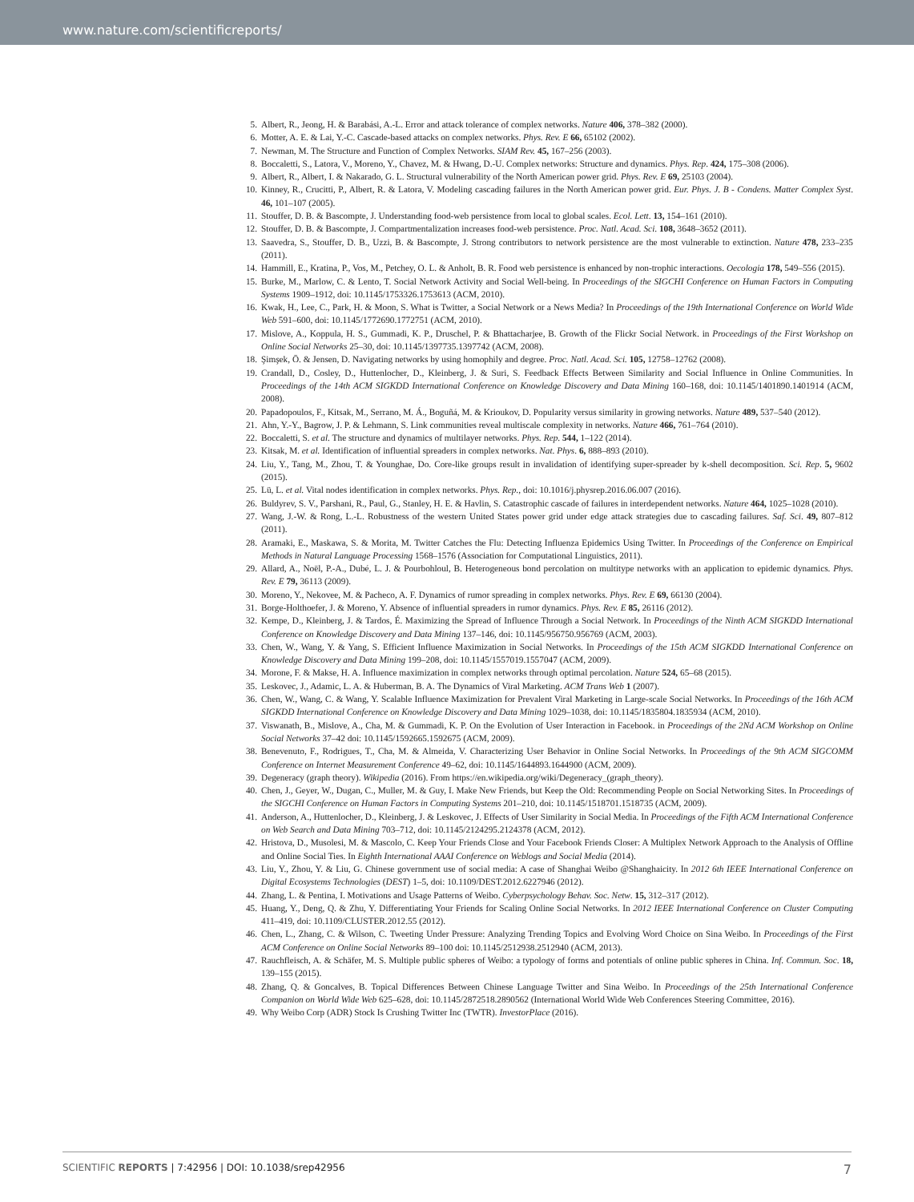www.nature.com/scientificreports/
5. Albert, R., Jeong, H. & Barabási, A.-L. Error and attack tolerance of complex networks. Nature 406, 378–382 (2000).
6. Motter, A. E. & Lai, Y.-C. Cascade-based attacks on complex networks. Phys. Rev. E 66, 65102 (2002).
7. Newman, M. The Structure and Function of Complex Networks. SIAM Rev. 45, 167–256 (2003).
8. Boccaletti, S., Latora, V., Moreno, Y., Chavez, M. & Hwang, D.-U. Complex networks: Structure and dynamics. Phys. Rep. 424, 175–308 (2006).
9. Albert, R., Albert, I. & Nakarado, G. L. Structural vulnerability of the North American power grid. Phys. Rev. E 69, 25103 (2004).
10. Kinney, R., Crucitti, P., Albert, R. & Latora, V. Modeling cascading failures in the North American power grid. Eur. Phys. J. B - Condens. Matter Complex Syst. 46, 101–107 (2005).
11. Stouffer, D. B. & Bascompte, J. Understanding food-web persistence from local to global scales. Ecol. Lett. 13, 154–161 (2010).
12. Stouffer, D. B. & Bascompte, J. Compartmentalization increases food-web persistence. Proc. Natl. Acad. Sci. 108, 3648–3652 (2011).
13. Saavedra, S., Stouffer, D. B., Uzzi, B. & Bascompte, J. Strong contributors to network persistence are the most vulnerable to extinction. Nature 478, 233–235 (2011).
14. Hammill, E., Kratina, P., Vos, M., Petchey, O. L. & Anholt, B. R. Food web persistence is enhanced by non-trophic interactions. Oecologia 178, 549–556 (2015).
15. Burke, M., Marlow, C. & Lento, T. Social Network Activity and Social Well-being. In Proceedings of the SIGCHI Conference on Human Factors in Computing Systems 1909–1912, doi: 10.1145/1753326.1753613 (ACM, 2010).
16. Kwak, H., Lee, C., Park, H. & Moon, S. What is Twitter, a Social Network or a News Media? In Proceedings of the 19th International Conference on World Wide Web 591–600, doi: 10.1145/1772690.1772751 (ACM, 2010).
17. Mislove, A., Koppula, H. S., Gummadi, K. P., Druschel, P. & Bhattacharjee, B. Growth of the Flickr Social Network. in Proceedings of the First Workshop on Online Social Networks 25–30, doi: 10.1145/1397735.1397742 (ACM, 2008).
18. Şimşek, Ö. & Jensen, D. Navigating networks by using homophily and degree. Proc. Natl. Acad. Sci. 105, 12758–12762 (2008).
19. Crandall, D., Cosley, D., Huttenlocher, D., Kleinberg, J. & Suri, S. Feedback Effects Between Similarity and Social Influence in Online Communities. In Proceedings of the 14th ACM SIGKDD International Conference on Knowledge Discovery and Data Mining 160–168, doi: 10.1145/1401890.1401914 (ACM, 2008).
20. Papadopoulos, F., Kitsak, M., Serrano, M. Á., Boguñá, M. & Krioukov, D. Popularity versus similarity in growing networks. Nature 489, 537–540 (2012).
21. Ahn, Y.-Y., Bagrow, J. P. & Lehmann, S. Link communities reveal multiscale complexity in networks. Nature 466, 761–764 (2010).
22. Boccaletti, S. et al. The structure and dynamics of multilayer networks. Phys. Rep. 544, 1–122 (2014).
23. Kitsak, M. et al. Identification of influential spreaders in complex networks. Nat. Phys. 6, 888–893 (2010).
24. Liu, Y., Tang, M., Zhou, T. & Younghae, Do. Core-like groups result in invalidation of identifying super-spreader by k-shell decomposition. Sci. Rep. 5, 9602 (2015).
25. Lü, L. et al. Vital nodes identification in complex networks. Phys. Rep., doi: 10.1016/j.physrep.2016.06.007 (2016).
26. Buldyrev, S. V., Parshani, R., Paul, G., Stanley, H. E. & Havlin, S. Catastrophic cascade of failures in interdependent networks. Nature 464, 1025–1028 (2010).
27. Wang, J.-W. & Rong, L.-L. Robustness of the western United States power grid under edge attack strategies due to cascading failures. Saf. Sci. 49, 807–812 (2011).
28. Aramaki, E., Maskawa, S. & Morita, M. Twitter Catches the Flu: Detecting Influenza Epidemics Using Twitter. In Proceedings of the Conference on Empirical Methods in Natural Language Processing 1568–1576 (Association for Computational Linguistics, 2011).
29. Allard, A., Noël, P.-A., Dubé, L. J. & Pourbohloul, B. Heterogeneous bond percolation on multitype networks with an application to epidemic dynamics. Phys. Rev. E 79, 36113 (2009).
30. Moreno, Y., Nekovee, M. & Pacheco, A. F. Dynamics of rumor spreading in complex networks. Phys. Rev. E 69, 66130 (2004).
31. Borge-Holthoefer, J. & Moreno, Y. Absence of influential spreaders in rumor dynamics. Phys. Rev. E 85, 26116 (2012).
32. Kempe, D., Kleinberg, J. & Tardos, É. Maximizing the Spread of Influence Through a Social Network. In Proceedings of the Ninth ACM SIGKDD International Conference on Knowledge Discovery and Data Mining 137–146, doi: 10.1145/956750.956769 (ACM, 2003).
33. Chen, W., Wang, Y. & Yang, S. Efficient Influence Maximization in Social Networks. In Proceedings of the 15th ACM SIGKDD International Conference on Knowledge Discovery and Data Mining 199–208, doi: 10.1145/1557019.1557047 (ACM, 2009).
34. Morone, F. & Makse, H. A. Influence maximization in complex networks through optimal percolation. Nature 524, 65–68 (2015).
35. Leskovec, J., Adamic, L. A. & Huberman, B. A. The Dynamics of Viral Marketing. ACM Trans Web 1 (2007).
36. Chen, W., Wang, C. & Wang, Y. Scalable Influence Maximization for Prevalent Viral Marketing in Large-scale Social Networks. In Proceedings of the 16th ACM SIGKDD International Conference on Knowledge Discovery and Data Mining 1029–1038, doi: 10.1145/1835804.1835934 (ACM, 2010).
37. Viswanath, B., Mislove, A., Cha, M. & Gummadi, K. P. On the Evolution of User Interaction in Facebook. in Proceedings of the 2Nd ACM Workshop on Online Social Networks 37–42 doi: 10.1145/1592665.1592675 (ACM, 2009).
38. Benevenuto, F., Rodrigues, T., Cha, M. & Almeida, V. Characterizing User Behavior in Online Social Networks. In Proceedings of the 9th ACM SIGCOMM Conference on Internet Measurement Conference 49–62, doi: 10.1145/1644893.1644900 (ACM, 2009).
39. Degeneracy (graph theory). Wikipedia (2016). From https://en.wikipedia.org/wiki/Degeneracy_(graph_theory).
40. Chen, J., Geyer, W., Dugan, C., Muller, M. & Guy, I. Make New Friends, but Keep the Old: Recommending People on Social Networking Sites. In Proceedings of the SIGCHI Conference on Human Factors in Computing Systems 201–210, doi: 10.1145/1518701.1518735 (ACM, 2009).
41. Anderson, A., Huttenlocher, D., Kleinberg, J. & Leskovec, J. Effects of User Similarity in Social Media. In Proceedings of the Fifth ACM International Conference on Web Search and Data Mining 703–712, doi: 10.1145/2124295.2124378 (ACM, 2012).
42. Hristova, D., Musolesi, M. & Mascolo, C. Keep Your Friends Close and Your Facebook Friends Closer: A Multiplex Network Approach to the Analysis of Offline and Online Social Ties. In Eighth International AAAI Conference on Weblogs and Social Media (2014).
43. Liu, Y., Zhou, Y. & Liu, G. Chinese government use of social media: A case of Shanghai Weibo @Shanghaicity. In 2012 6th IEEE International Conference on Digital Ecosystems Technologies (DEST) 1–5, doi: 10.1109/DEST.2012.6227946 (2012).
44. Zhang, L. & Pentina, I. Motivations and Usage Patterns of Weibo. Cyberpsychology Behav. Soc. Netw. 15, 312–317 (2012).
45. Huang, Y., Deng, Q. & Zhu, Y. Differentiating Your Friends for Scaling Online Social Networks. In 2012 IEEE International Conference on Cluster Computing 411–419, doi: 10.1109/CLUSTER.2012.55 (2012).
46. Chen, L., Zhang, C. & Wilson, C. Tweeting Under Pressure: Analyzing Trending Topics and Evolving Word Choice on Sina Weibo. In Proceedings of the First ACM Conference on Online Social Networks 89–100 doi: 10.1145/2512938.2512940 (ACM, 2013).
47. Rauchfleisch, A. & Schäfer, M. S. Multiple public spheres of Weibo: a typology of forms and potentials of online public spheres in China. Inf. Commun. Soc. 18, 139–155 (2015).
48. Zhang, Q. & Goncalves, B. Topical Differences Between Chinese Language Twitter and Sina Weibo. In Proceedings of the 25th International Conference Companion on World Wide Web 625–628, doi: 10.1145/2872518.2890562 (International World Wide Web Conferences Steering Committee, 2016).
49. Why Weibo Corp (ADR) Stock Is Crushing Twitter Inc (TWTR). InvestorPlace (2016).
SCIENTIFIC REPORTS | 7:42956 | DOI: 10.1038/srep42956 7